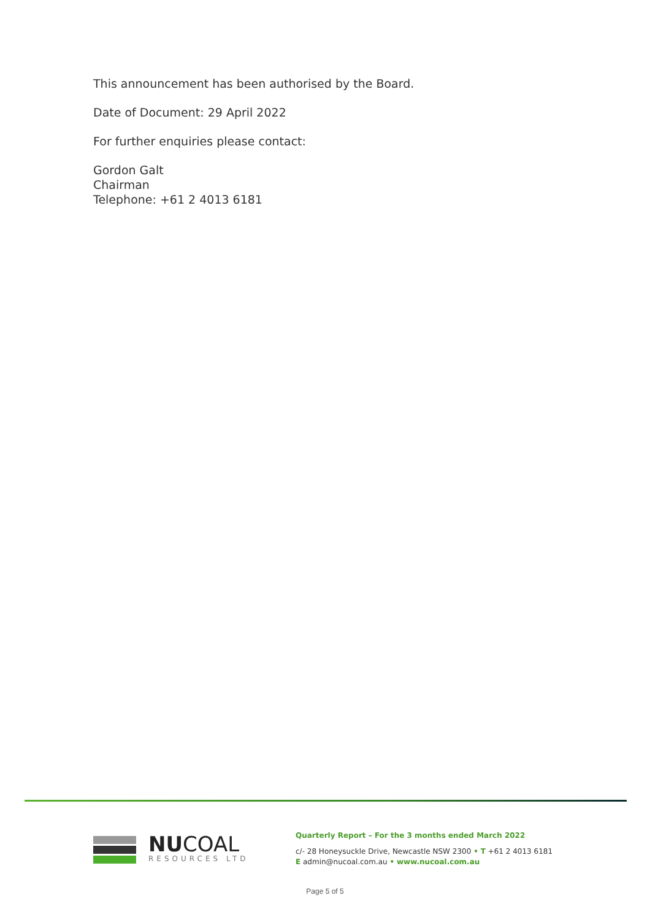This announcement has been authorised by the Board.
Date of Document: 29 April 2022
For further enquiries please contact:
Gordon Galt
Chairman
Telephone: +61 2 4013 6181
NUCOAL
RESOURCES LTD
Quarterly Report – For the 3 months ended March 2022
c/- 28 Honeysuckle Drive, Newcastle NSW 2300 • T +61 2 4013 6181
E admin@nucoal.com.au • www.nucoal.com.au
Page 5 of 5